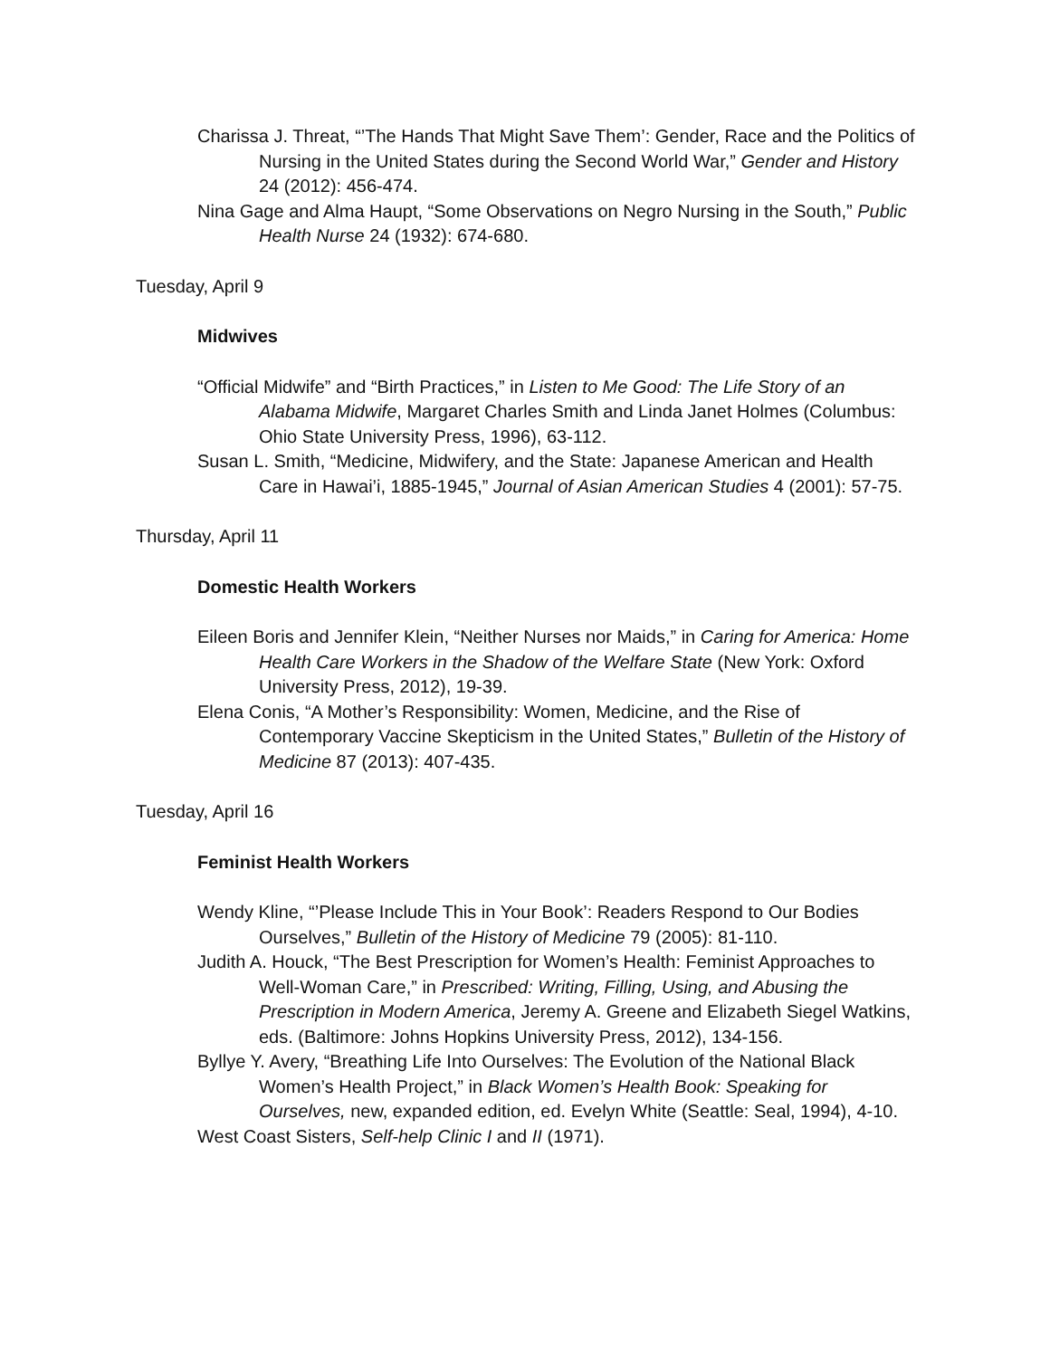Charissa J. Threat, “’The Hands That Might Save Them’: Gender, Race and the Politics of Nursing in the United States during the Second World War,” Gender and History 24 (2012): 456-474.
Nina Gage and Alma Haupt, “Some Observations on Negro Nursing in the South,” Public Health Nurse 24 (1932): 674-680.
Tuesday, April 9
Midwives
“Official Midwife” and “Birth Practices,” in Listen to Me Good: The Life Story of an Alabama Midwife, Margaret Charles Smith and Linda Janet Holmes (Columbus: Ohio State University Press, 1996), 63-112.
Susan L. Smith, “Medicine, Midwifery, and the State: Japanese American and Health Care in Hawai’i, 1885-1945,” Journal of Asian American Studies 4 (2001): 57-75.
Thursday, April 11
Domestic Health Workers
Eileen Boris and Jennifer Klein, “Neither Nurses nor Maids,” in Caring for America: Home Health Care Workers in the Shadow of the Welfare State (New York: Oxford University Press, 2012), 19-39.
Elena Conis, “A Mother’s Responsibility: Women, Medicine, and the Rise of Contemporary Vaccine Skepticism in the United States,” Bulletin of the History of Medicine 87 (2013): 407-435.
Tuesday, April 16
Feminist Health Workers
Wendy Kline, “’Please Include This in Your Book’: Readers Respond to Our Bodies Ourselves,” Bulletin of the History of Medicine 79 (2005): 81-110.
Judith A. Houck, “The Best Prescription for Women’s Health: Feminist Approaches to Well-Woman Care,” in Prescribed: Writing, Filling, Using, and Abusing the Prescription in Modern America, Jeremy A. Greene and Elizabeth Siegel Watkins, eds. (Baltimore: Johns Hopkins University Press, 2012), 134-156.
Byllye Y. Avery, “Breathing Life Into Ourselves: The Evolution of the National Black Women’s Health Project,” in Black Women’s Health Book: Speaking for Ourselves, new, expanded edition, ed. Evelyn White (Seattle: Seal, 1994), 4-10.
West Coast Sisters, Self-help Clinic I and II (1971).